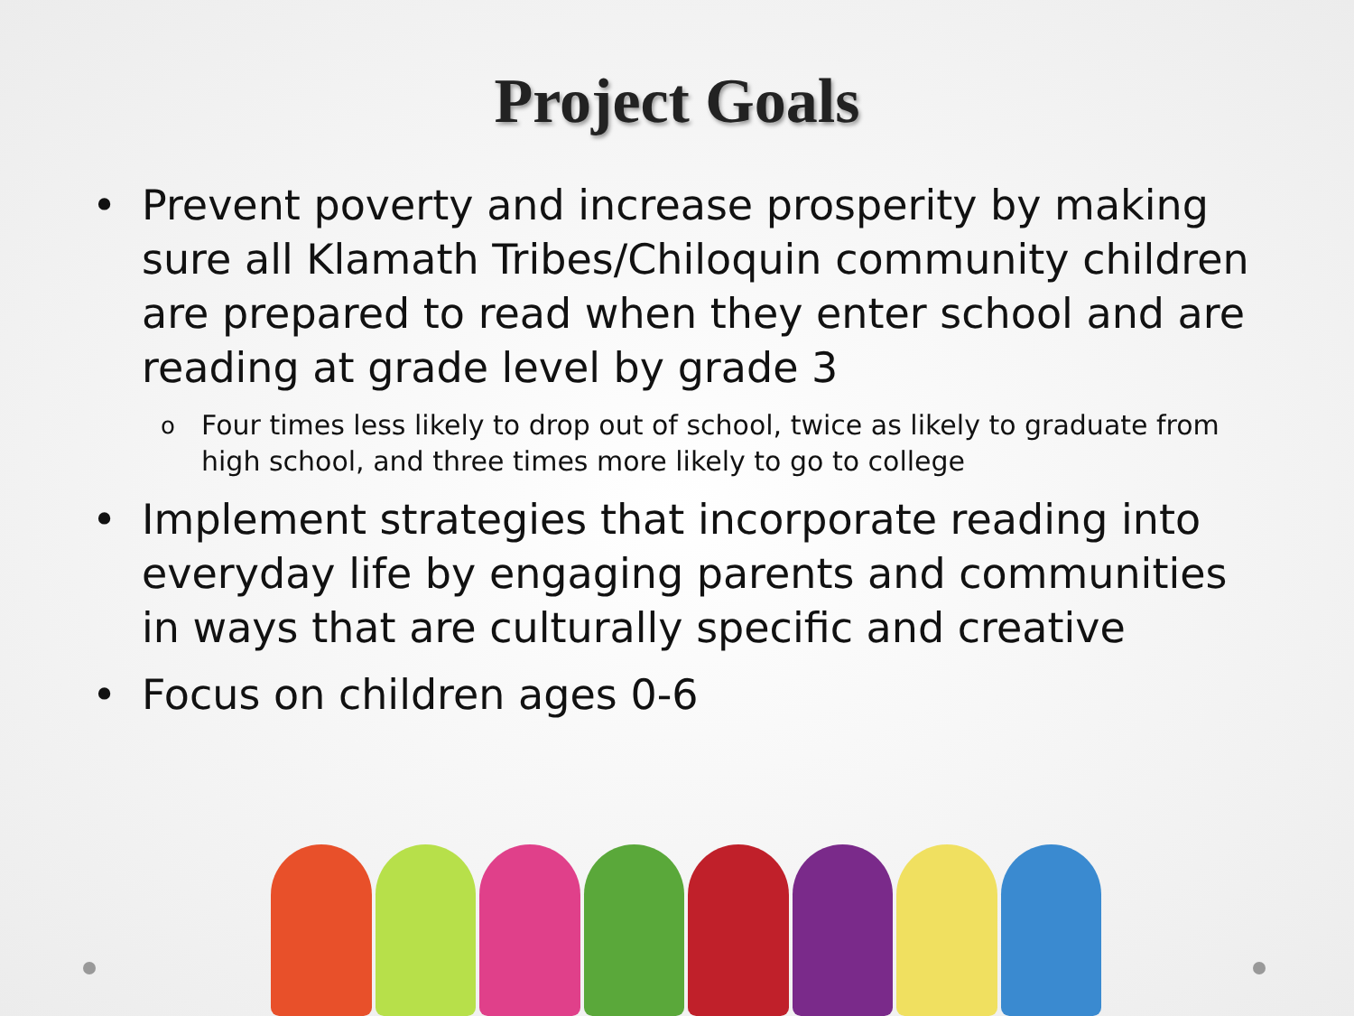Project Goals
Prevent poverty and increase prosperity by making sure all Klamath Tribes/Chiloquin community children are prepared to read when they enter school and are reading at grade level by grade 3
o Four times less likely to drop out of school, twice as likely to graduate from high school, and three times more likely to go to college
Implement strategies that incorporate reading into everyday life by engaging parents and communities in ways that are culturally specific and creative
Focus on children ages 0-6